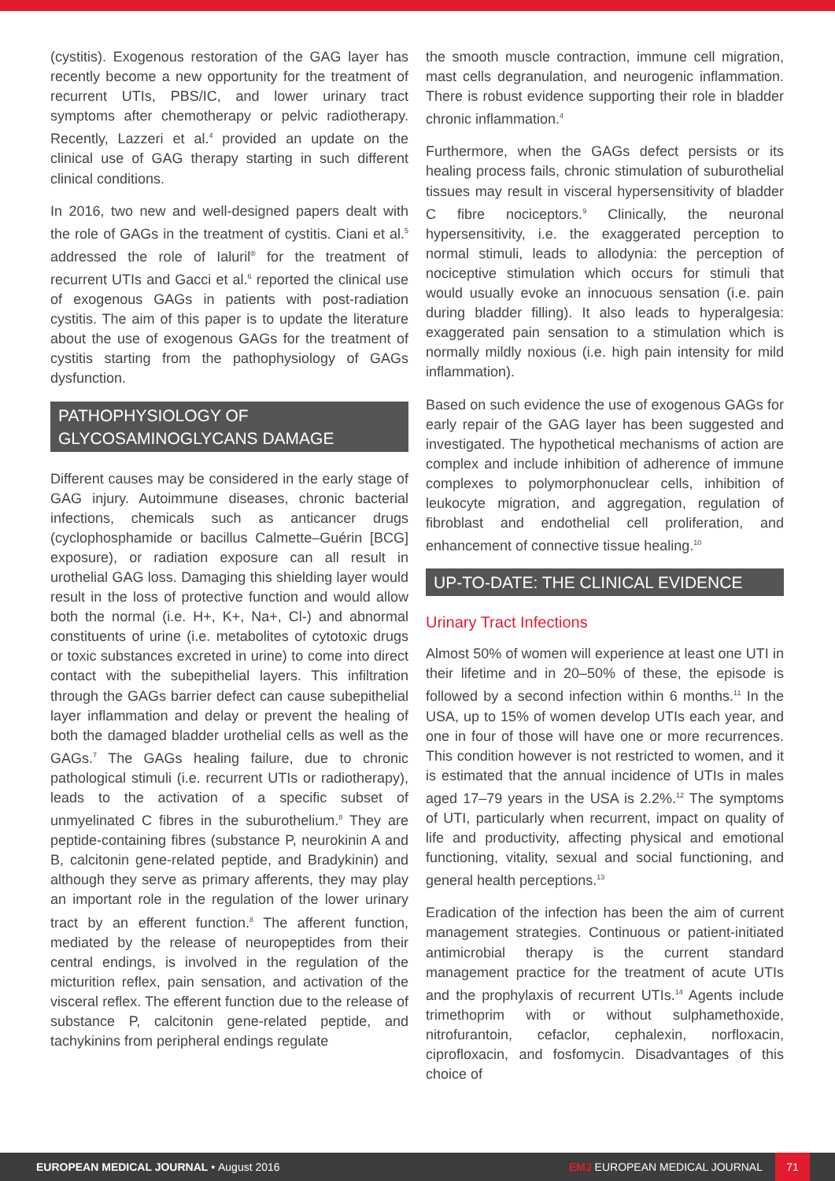(cystitis). Exogenous restoration of the GAG layer has recently become a new opportunity for the treatment of recurrent UTIs, PBS/IC, and lower urinary tract symptoms after chemotherapy or pelvic radiotherapy. Recently, Lazzeri et al.<sup>4</sup> provided an update on the clinical use of GAG therapy starting in such different clinical conditions.
In 2016, two new and well-designed papers dealt with the role of GAGs in the treatment of cystitis. Ciani et al.<sup>5</sup> addressed the role of Ialuril<sup>®</sup> for the treatment of recurrent UTIs and Gacci et al.<sup>6</sup> reported the clinical use of exogenous GAGs in patients with post-radiation cystitis. The aim of this paper is to update the literature about the use of exogenous GAGs for the treatment of cystitis starting from the pathophysiology of GAGs dysfunction.
PATHOPHYSIOLOGY OF GLYCOSAMINOGLYCANS DAMAGE
Different causes may be considered in the early stage of GAG injury. Autoimmune diseases, chronic bacterial infections, chemicals such as anticancer drugs (cyclophosphamide or bacillus Calmette–Guérin [BCG] exposure), or radiation exposure can all result in urothelial GAG loss. Damaging this shielding layer would result in the loss of protective function and would allow both the normal (i.e. H+, K+, Na+, Cl-) and abnormal constituents of urine (i.e. metabolites of cytotoxic drugs or toxic substances excreted in urine) to come into direct contact with the subepithelial layers. This infiltration through the GAGs barrier defect can cause subepithelial layer inflammation and delay or prevent the healing of both the damaged bladder urothelial cells as well as the GAGs.<sup>7</sup> The GAGs healing failure, due to chronic pathological stimuli (i.e. recurrent UTIs or radiotherapy), leads to the activation of a specific subset of unmyelinated C fibres in the suburothelium.<sup>8</sup> They are peptide-containing fibres (substance P, neurokinin A and B, calcitonin gene-related peptide, and Bradykinin) and although they serve as primary afferents, they may play an important role in the regulation of the lower urinary tract by an efferent function.<sup>8</sup> The afferent function, mediated by the release of neuropeptides from their central endings, is involved in the regulation of the micturition reflex, pain sensation, and activation of the visceral reflex. The efferent function due to the release of substance P, calcitonin gene-related peptide, and tachykinins from peripheral endings regulate
the smooth muscle contraction, immune cell migration, mast cells degranulation, and neurogenic inflammation. There is robust evidence supporting their role in bladder chronic inflammation.<sup>4</sup>
Furthermore, when the GAGs defect persists or its healing process fails, chronic stimulation of suburothelial tissues may result in visceral hypersensitivity of bladder C fibre nociceptors.<sup>9</sup> Clinically, the neuronal hypersensitivity, i.e. the exaggerated perception to normal stimuli, leads to allodynia: the perception of nociceptive stimulation which occurs for stimuli that would usually evoke an innocuous sensation (i.e. pain during bladder filling). It also leads to hyperalgesia: exaggerated pain sensation to a stimulation which is normally mildly noxious (i.e. high pain intensity for mild inflammation).
Based on such evidence the use of exogenous GAGs for early repair of the GAG layer has been suggested and investigated. The hypothetical mechanisms of action are complex and include inhibition of adherence of immune complexes to polymorphonuclear cells, inhibition of leukocyte migration, and aggregation, regulation of fibroblast and endothelial cell proliferation, and enhancement of connective tissue healing.<sup>10</sup>
UP-TO-DATE: THE CLINICAL EVIDENCE
Urinary Tract Infections
Almost 50% of women will experience at least one UTI in their lifetime and in 20–50% of these, the episode is followed by a second infection within 6 months.<sup>11</sup> In the USA, up to 15% of women develop UTIs each year, and one in four of those will have one or more recurrences. This condition however is not restricted to women, and it is estimated that the annual incidence of UTIs in males aged 17–79 years in the USA is 2.2%.<sup>12</sup> The symptoms of UTI, particularly when recurrent, impact on quality of life and productivity, affecting physical and emotional functioning, vitality, sexual and social functioning, and general health perceptions.<sup>13</sup>
Eradication of the infection has been the aim of current management strategies. Continuous or patient-initiated antimicrobial therapy is the current standard management practice for the treatment of acute UTIs and the prophylaxis of recurrent UTIs.<sup>14</sup> Agents include trimethoprim with or without sulphamethoxide, nitrofurantoin, cefaclor, cephalexin, norfloxacin, ciprofloxacin, and fosfomycin. Disadvantages of this choice of
EUROPEAN MEDICAL JOURNAL • August 2016
EMJ EUROPEAN MEDICAL JOURNAL 71